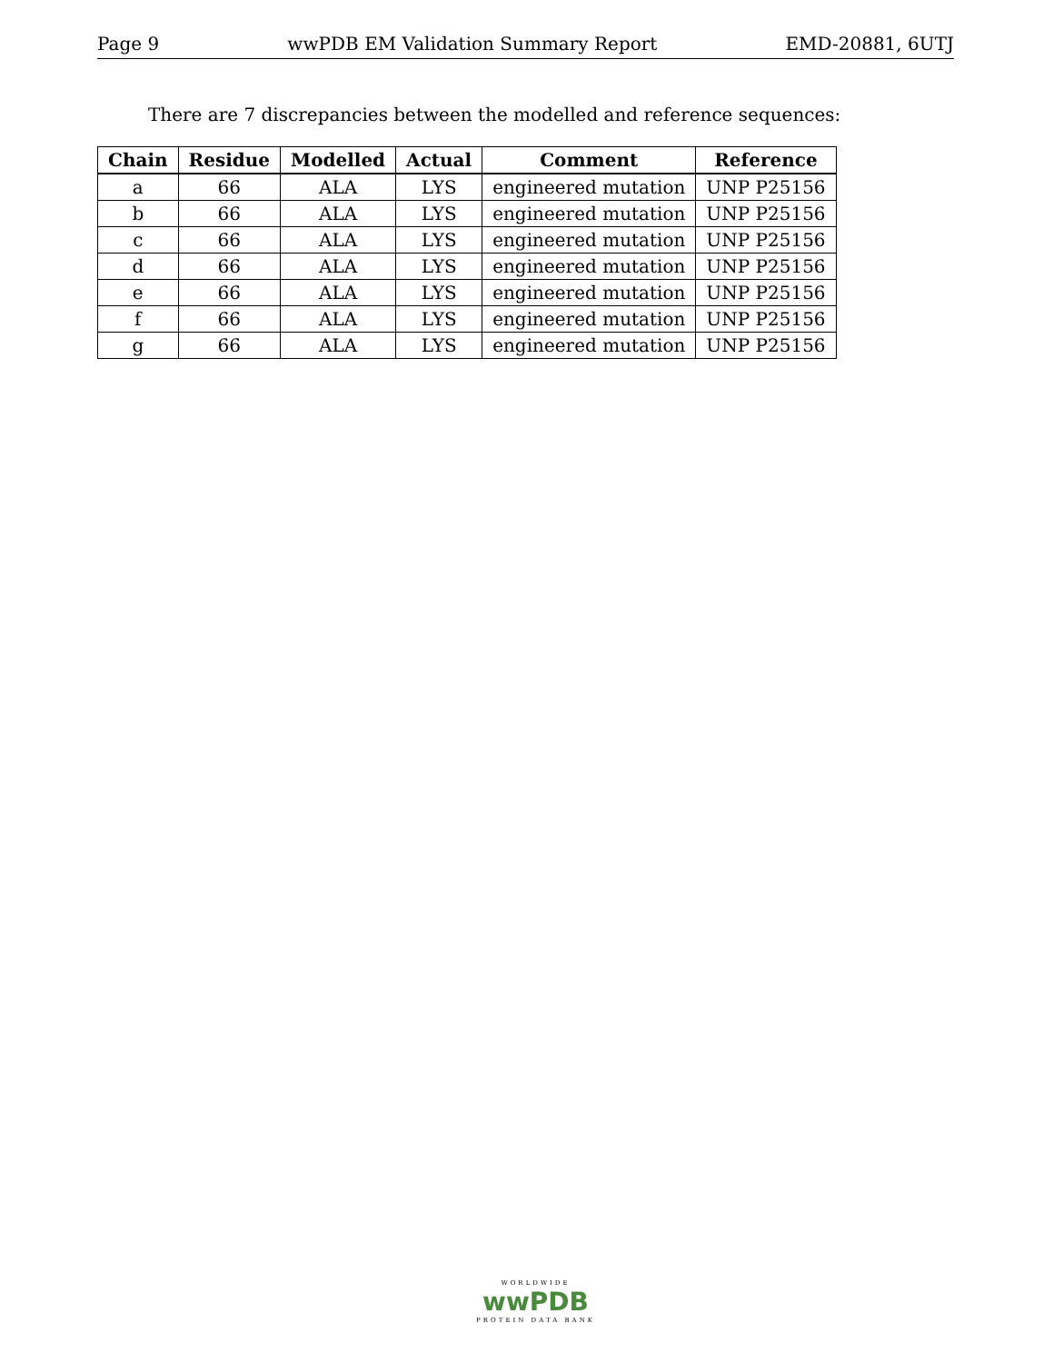Page 9 wwPDB EM Validation Summary Report EMD-20881, 6UTJ
There are 7 discrepancies between the modelled and reference sequences:
| Chain | Residue | Modelled | Actual | Comment | Reference |
| --- | --- | --- | --- | --- | --- |
| a | 66 | ALA | LYS | engineered mutation | UNP P25156 |
| b | 66 | ALA | LYS | engineered mutation | UNP P25156 |
| c | 66 | ALA | LYS | engineered mutation | UNP P25156 |
| d | 66 | ALA | LYS | engineered mutation | UNP P25156 |
| e | 66 | ALA | LYS | engineered mutation | UNP P25156 |
| f | 66 | ALA | LYS | engineered mutation | UNP P25156 |
| g | 66 | ALA | LYS | engineered mutation | UNP P25156 |
WORLDWIDE
wwPDB
PROTEIN DATA BANK